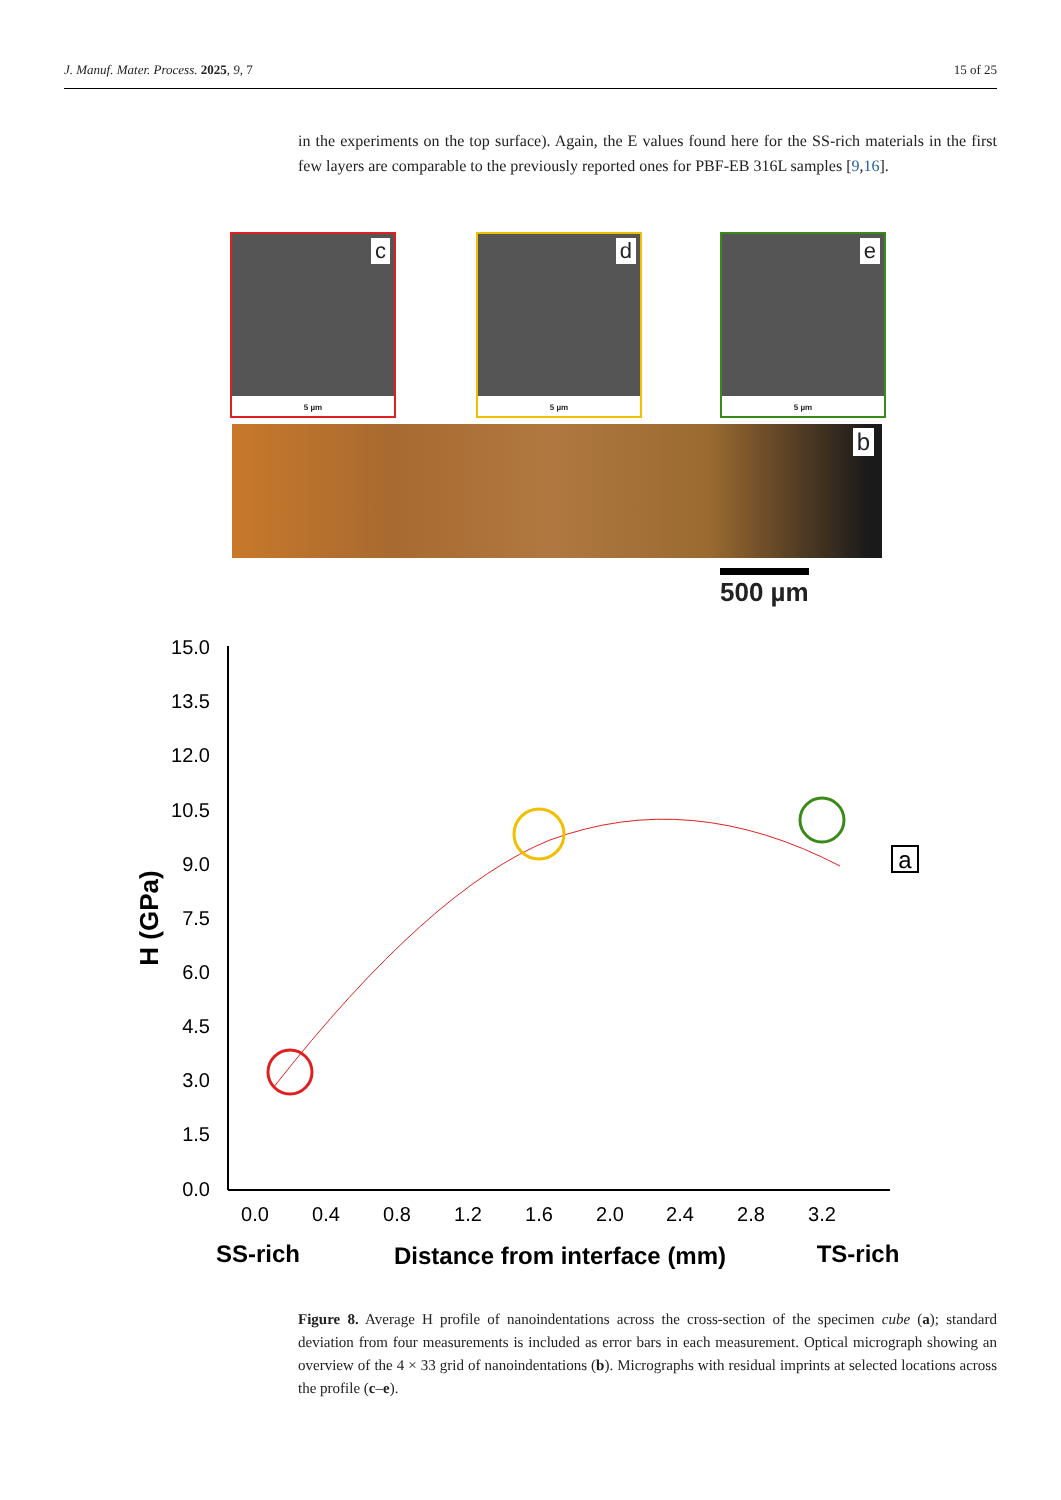J. Manuf. Mater. Process. 2025, 9, 7 15 of 25
in the experiments on the top surface). Again, the E values found here for the SS-rich materials in the first few layers are comparable to the previously reported ones for PBF-EB 316L samples [9,16].
c
5 µm
d
5 µm
e
5 µm
b
500 µm
15.0
13.5
12.0
10.5
9.0
7.5
6.0
4.5
3.0
1.5
0.0
0.0
0.4
0.8
1.2
1.6
2.0
2.4
2.8
3.2
SS-rich
Distance from interface (mm)
TS-rich
H (GPa)
a
Figure 8. Average H profile of nanoindentations across the cross-section of the specimen cube (a); standard deviation from four measurements is included as error bars in each measurement. Optical micrograph showing an overview of the 4 × 33 grid of nanoindentations (b). Micrographs with residual imprints at selected locations across the profile (c–e).